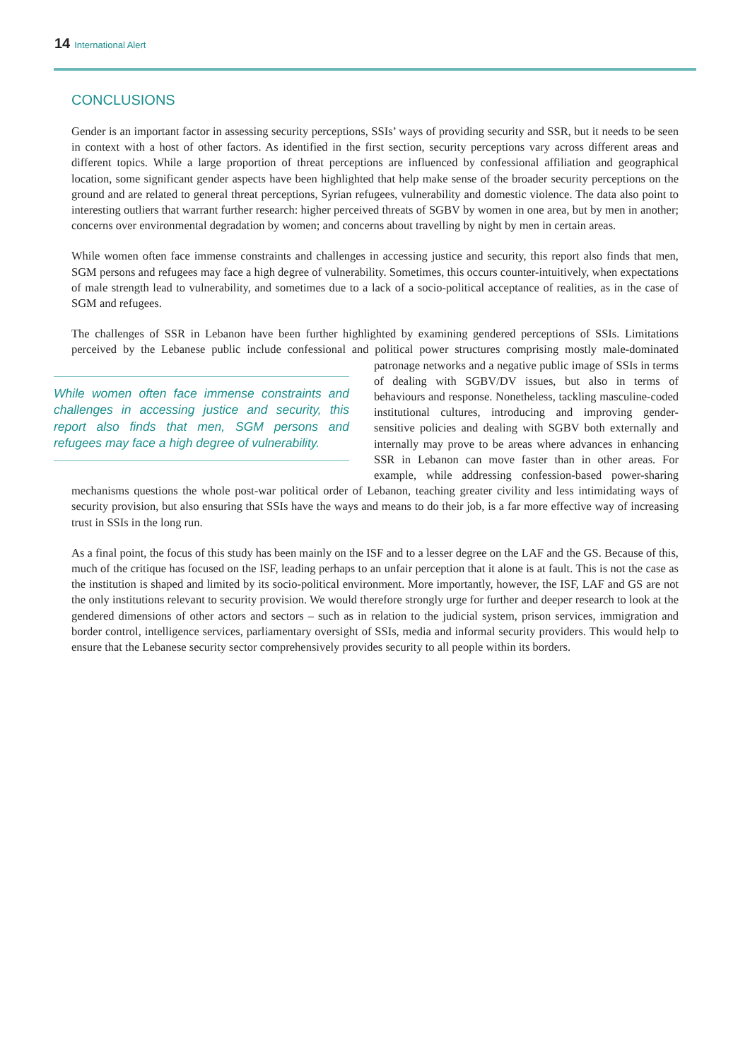14 International Alert
CONCLUSIONS
Gender is an important factor in assessing security perceptions, SSIs’ ways of providing security and SSR, but it needs to be seen in context with a host of other factors. As identified in the first section, security perceptions vary across different areas and different topics. While a large proportion of threat perceptions are influenced by confessional affiliation and geographical location, some significant gender aspects have been highlighted that help make sense of the broader security perceptions on the ground and are related to general threat perceptions, Syrian refugees, vulnerability and domestic violence. The data also point to interesting outliers that warrant further research: higher perceived threats of SGBV by women in one area, but by men in another; concerns over environmental degradation by women; and concerns about travelling by night by men in certain areas.
While women often face immense constraints and challenges in accessing justice and security, this report also finds that men, SGM persons and refugees may face a high degree of vulnerability. Sometimes, this occurs counter-intuitively, when expectations of male strength lead to vulnerability, and sometimes due to a lack of a socio-political acceptance of realities, as in the case of SGM and refugees.
The challenges of SSR in Lebanon have been further highlighted by examining gendered perceptions of SSIs. Limitations perceived by the Lebanese public include confessional and political power structures comprising While women often face immense constraints and challenges in accessing justice and security, this report also finds that men, SGM persons and refugees may face a high degree of vulnerability. mostly male-dominated patronage networks and a negative public image of SSIs in terms of dealing with SGBV/DV issues, but also in terms of behaviours and response. Nonetheless, tackling masculine-coded institutional cultures, introducing and improving gender-sensitive policies and dealing with SGBV both externally and internally may prove to be areas where advances in enhancing SSR in Lebanon can move faster than in other areas. For example, while addressing confession-based power-sharing mechanisms questions the whole post-war political order of Lebanon, teaching greater civility and less intimidating ways of security provision, but also ensuring that SSIs have the ways and means to do their job, is a far more effective way of increasing trust in SSIs in the long run.
As a final point, the focus of this study has been mainly on the ISF and to a lesser degree on the LAF and the GS. Because of this, much of the critique has focused on the ISF, leading perhaps to an unfair perception that it alone is at fault. This is not the case as the institution is shaped and limited by its socio-political environment. More importantly, however, the ISF, LAF and GS are not the only institutions relevant to security provision. We would therefore strongly urge for further and deeper research to look at the gendered dimensions of other actors and sectors – such as in relation to the judicial system, prison services, immigration and border control, intelligence services, parliamentary oversight of SSIs, media and informal security providers. This would help to ensure that the Lebanese security sector comprehensively provides security to all people within its borders.